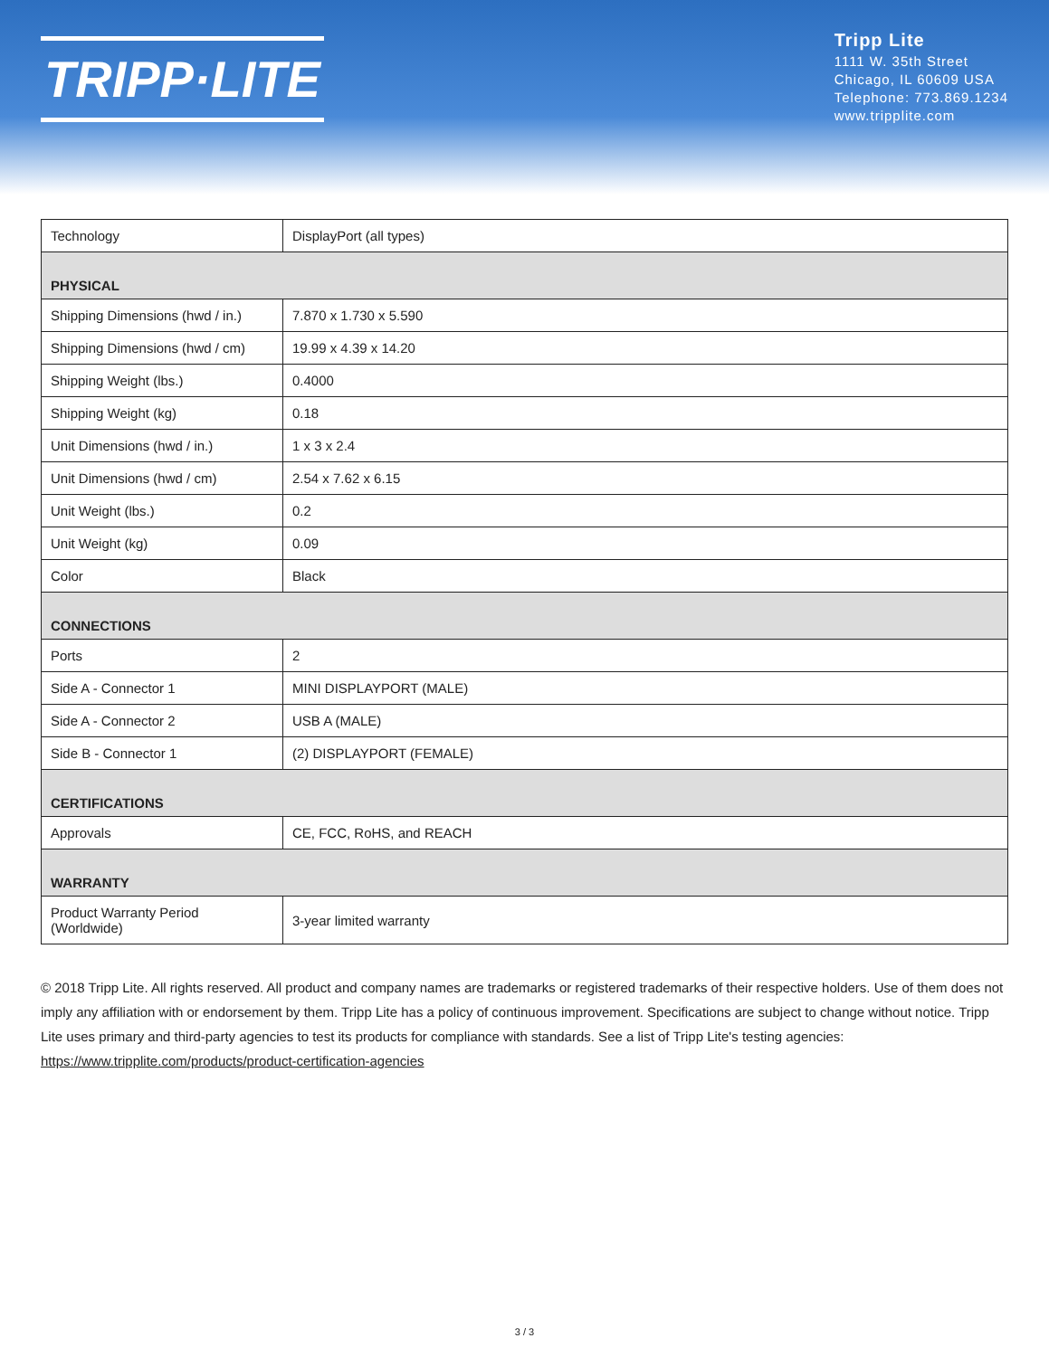TRIPP·LITE
Tripp Lite
1111 W. 35th Street
Chicago, IL 60609 USA
Telephone: 773.869.1234
www.tripplite.com
| Technology | DisplayPort (all types) |
| PHYSICAL | |
| Shipping Dimensions (hwd / in.) | 7.870 x 1.730 x 5.590 |
| Shipping Dimensions (hwd / cm) | 19.99 x 4.39 x 14.20 |
| Shipping Weight (lbs.) | 0.4000 |
| Shipping Weight (kg) | 0.18 |
| Unit Dimensions (hwd / in.) | 1 x 3 x 2.4 |
| Unit Dimensions (hwd / cm) | 2.54 x 7.62 x 6.15 |
| Unit Weight (lbs.) | 0.2 |
| Unit Weight (kg) | 0.09 |
| Color | Black |
| CONNECTIONS | |
| Ports | 2 |
| Side A - Connector 1 | MINI DISPLAYPORT (MALE) |
| Side A - Connector 2 | USB A (MALE) |
| Side B - Connector 1 | (2) DISPLAYPORT (FEMALE) |
| CERTIFICATIONS | |
| Approvals | CE, FCC, RoHS, and REACH |
| WARRANTY | |
| Product Warranty Period (Worldwide) | 3-year limited warranty |
© 2018 Tripp Lite. All rights reserved. All product and company names are trademarks or registered trademarks of their respective holders. Use of them does not imply any affiliation with or endorsement by them. Tripp Lite has a policy of continuous improvement. Specifications are subject to change without notice. Tripp Lite uses primary and third-party agencies to test its products for compliance with standards. See a list of Tripp Lite's testing agencies: https://www.tripplite.com/products/product-certification-agencies
3 / 3